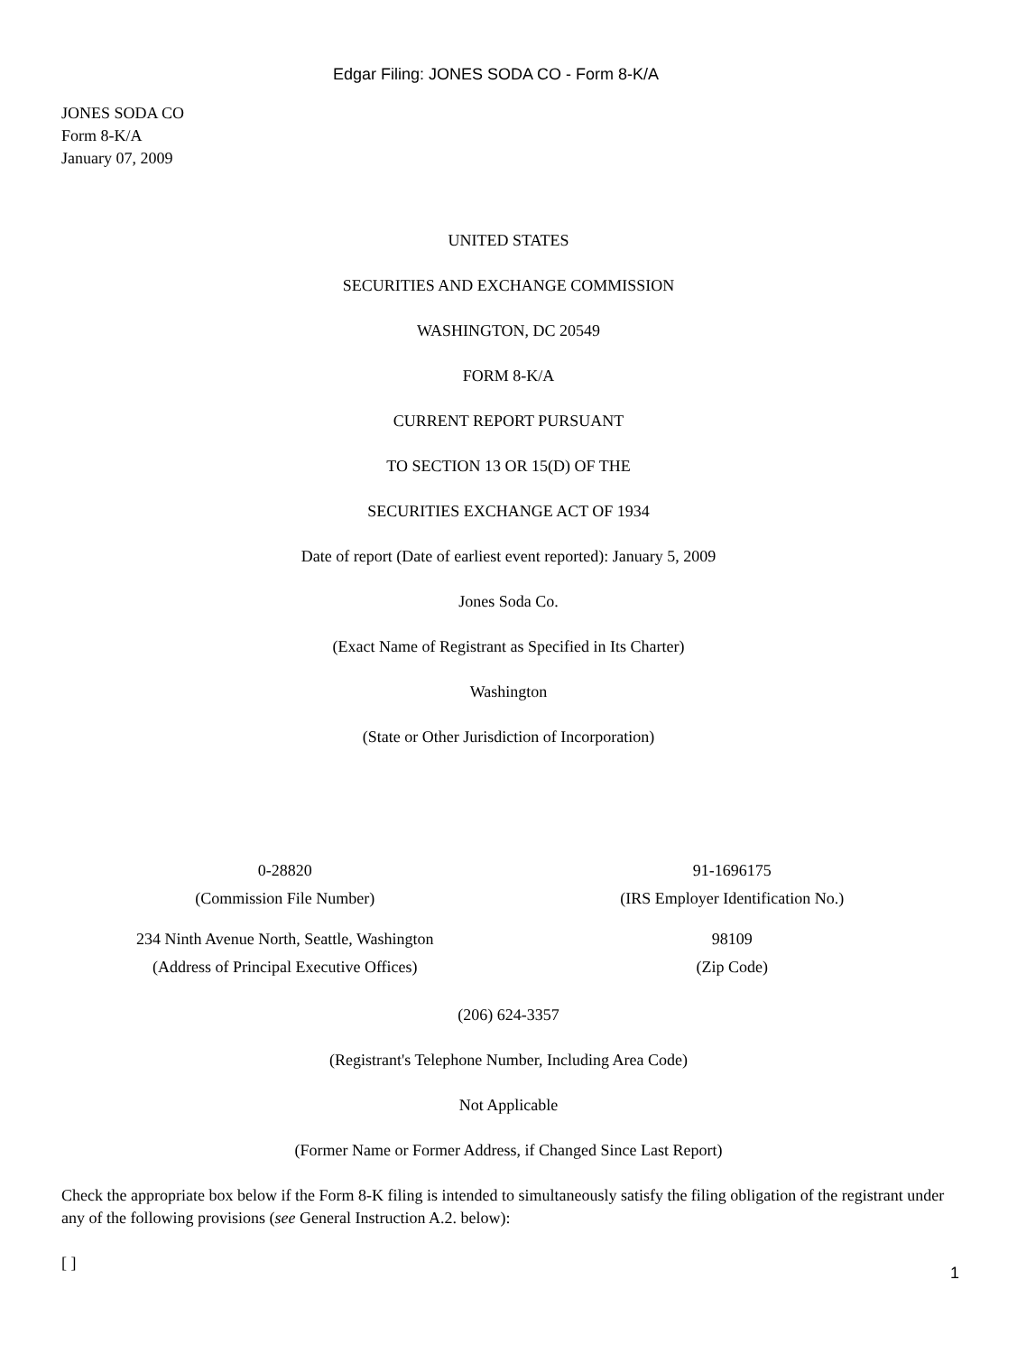Edgar Filing: JONES SODA CO - Form 8-K/A
JONES SODA CO
Form 8-K/A
January 07, 2009
UNITED STATES
SECURITIES AND EXCHANGE COMMISSION
WASHINGTON, DC 20549
FORM 8-K/A
CURRENT REPORT PURSUANT
TO SECTION 13 OR 15(D) OF THE
SECURITIES EXCHANGE ACT OF 1934
Date of report (Date of earliest event reported): January 5, 2009
Jones Soda Co.
(Exact Name of Registrant as Specified in Its Charter)
Washington
(State or Other Jurisdiction of Incorporation)
| 0-28820 (Commission File Number) | 91-1696175 (IRS Employer Identification No.) |
| 234 Ninth Avenue North, Seattle, Washington (Address of Principal Executive Offices) | 98109 (Zip Code) |
(206) 624-3357
(Registrant's Telephone Number, Including Area Code)
Not Applicable
(Former Name or Former Address, if Changed Since Last Report)
Check the appropriate box below if the Form 8-K filing is intended to simultaneously satisfy the filing obligation of the registrant under any of the following provisions (see General Instruction A.2. below):
[ ]
1